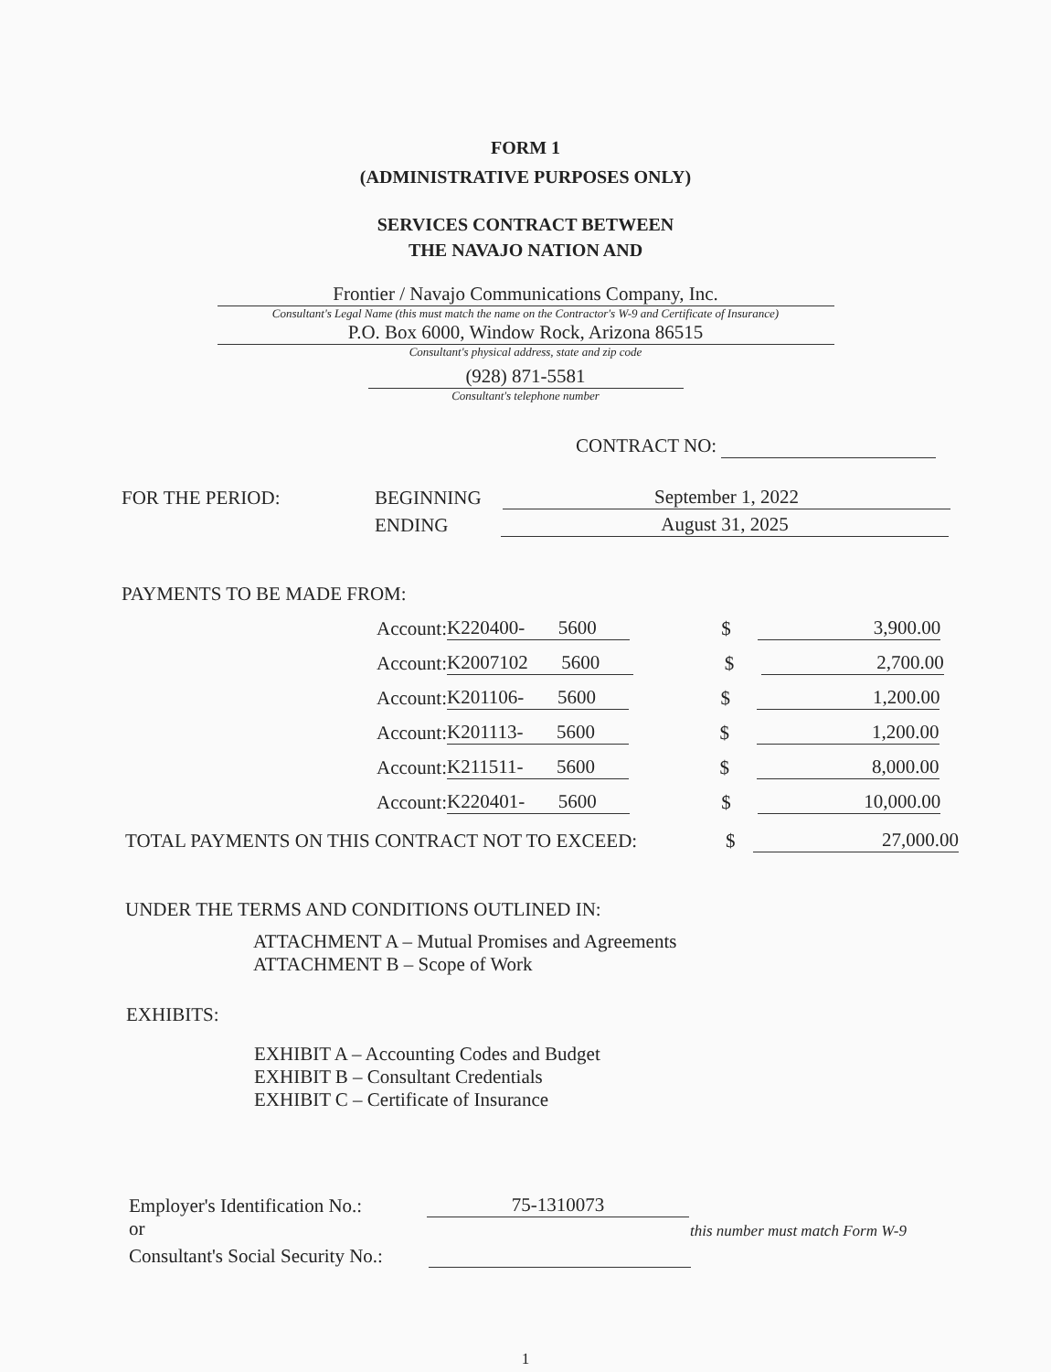FORM 1
(ADMINISTRATIVE PURPOSES ONLY)
SERVICES CONTRACT BETWEEN
THE NAVAJO NATION AND
Frontier / Navajo Communications Company, Inc.
Consultant's Legal Name (this must match the name on the Contractor's W-9 and Certificate of Insurance)
P.O. Box 6000, Window Rock, Arizona 86515
Consultant's physical address, state and zip code
(928) 871-5581
Consultant's telephone number
CONTRACT NO:
FOR THE PERIOD: BEGINNING September 1, 2022
ENDING August 31, 2025
PAYMENTS TO BE MADE FROM:
Account: K220400- 5600 $ 3,900.00
Account: K2007102 5600 $ 2,700.00
Account: K201106- 5600 $ 1,200.00
Account: K201113- 5600 $ 1,200.00
Account: K211511- 5600 $ 8,000.00
Account: K220401- 5600 $ 10,000.00
TOTAL PAYMENTS ON THIS CONTRACT NOT TO EXCEED: $ 27,000.00
UNDER THE TERMS AND CONDITIONS OUTLINED IN:
ATTACHMENT A – Mutual Promises and Agreements
ATTACHMENT B – Scope of Work
EXHIBITS:
EXHIBIT A – Accounting Codes and Budget
EXHIBIT B – Consultant Credentials
EXHIBIT C – Certificate of Insurance
Employer's Identification No.: 75-1310073
or this number must match Form W-9
Consultant's Social Security No.:
1